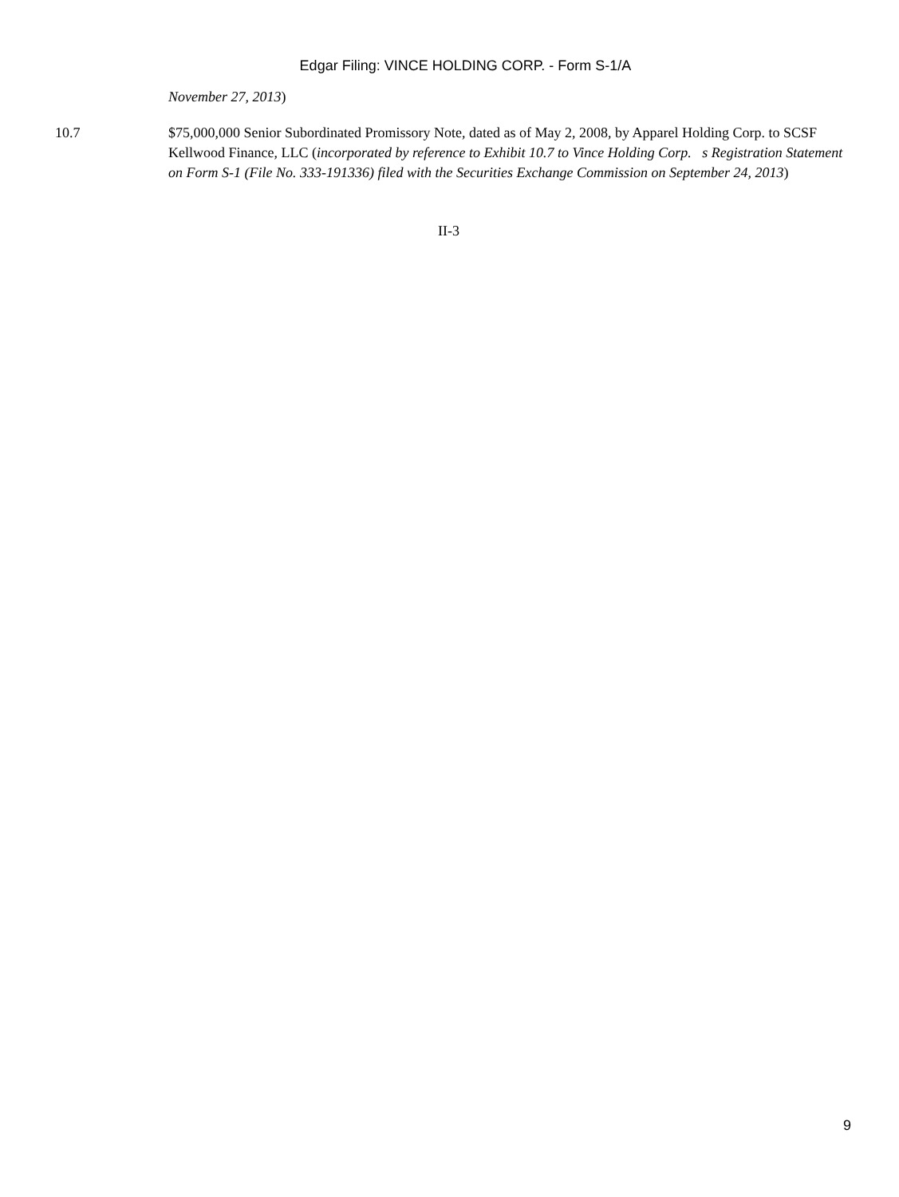Edgar Filing: VINCE HOLDING CORP. - Form S-1/A
November 27, 2013)
10.7 $75,000,000 Senior Subordinated Promissory Note, dated as of May 2, 2008, by Apparel Holding Corp. to SCSF Kellwood Finance, LLC (incorporated by reference to Exhibit 10.7 to Vince Holding Corp. s Registration Statement on Form S-1 (File No. 333-191336) filed with the Securities Exchange Commission on September 24, 2013)
II-3
9